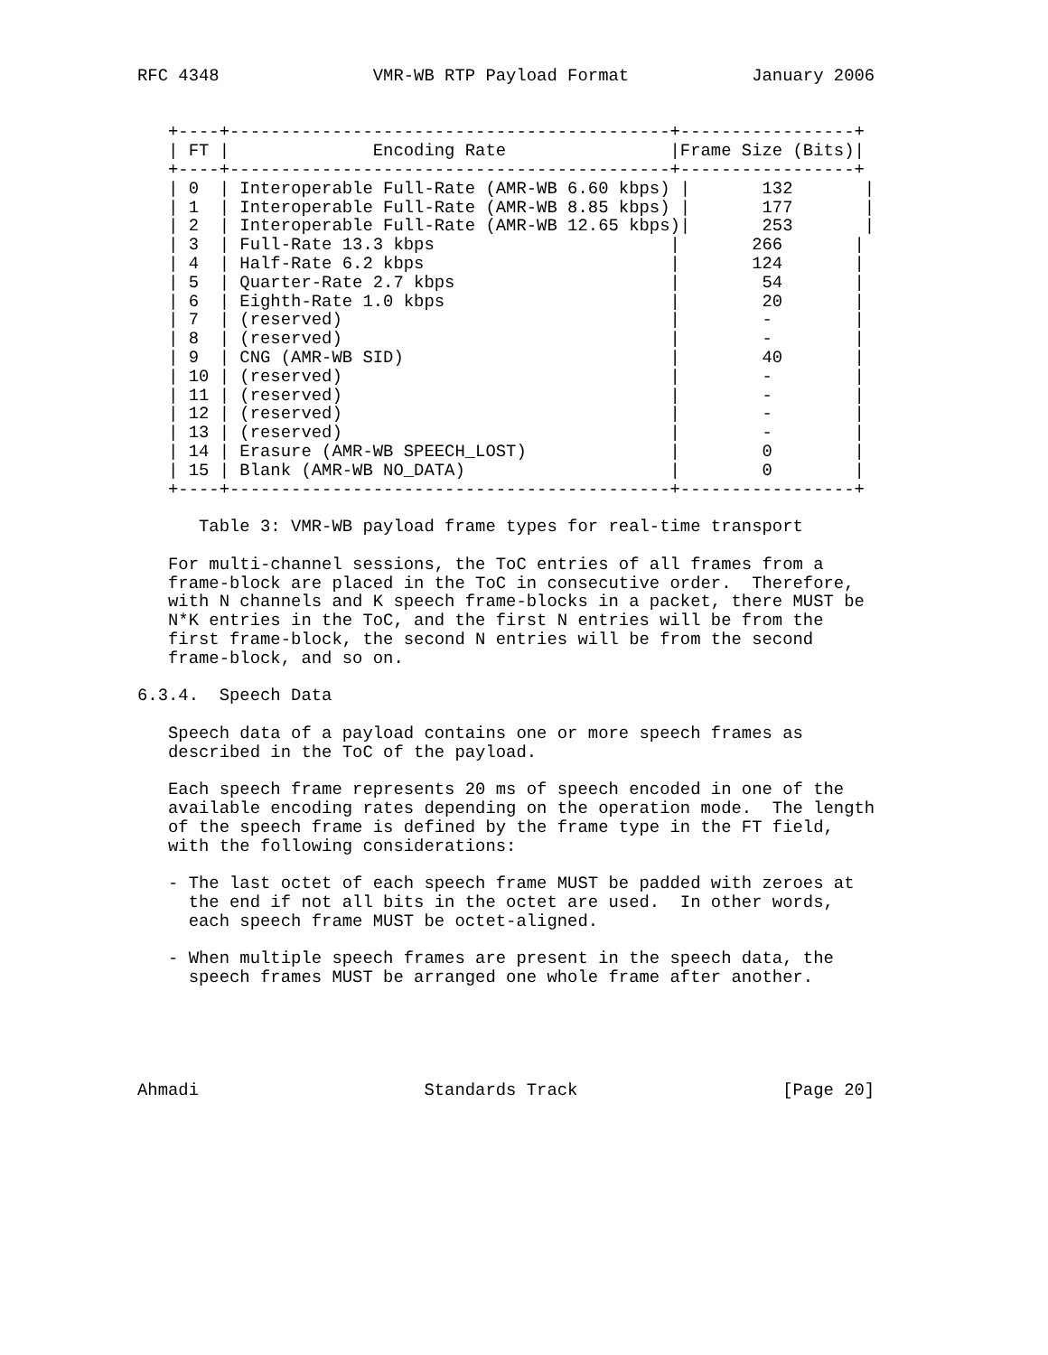RFC 4348               VMR-WB RTP Payload Format            January 2006


   +----+-------------------------------------------+-----------------+
   | FT |              Encoding Rate                |Frame Size (Bits)|
   +----+-------------------------------------------+-----------------+
   | 0  | Interoperable Full-Rate (AMR-WB 6.60 kbps) |       132       |
   | 1  | Interoperable Full-Rate (AMR-WB 8.85 kbps) |       177       |
   | 2  | Interoperable Full-Rate (AMR-WB 12.65 kbps)|       253       |
   | 3  | Full-Rate 13.3 kbps                       |       266       |
   | 4  | Half-Rate 6.2 kbps                        |       124       |
   | 5  | Quarter-Rate 2.7 kbps                     |        54       |
   | 6  | Eighth-Rate 1.0 kbps                      |        20       |
   | 7  | (reserved)                                |        -        |
   | 8  | (reserved)                                |        -        |
   | 9  | CNG (AMR-WB SID)                          |        40       |
   | 10 | (reserved)                                |        -        |
   | 11 | (reserved)                                |        -        |
   | 12 | (reserved)                                |        -        |
   | 13 | (reserved)                                |        -        |
   | 14 | Erasure (AMR-WB SPEECH_LOST)              |        0        |
   | 15 | Blank (AMR-WB NO_DATA)                    |        0        |
   +----+-------------------------------------------+-----------------+

      Table 3: VMR-WB payload frame types for real-time transport

   For multi-channel sessions, the ToC entries of all frames from a
   frame-block are placed in the ToC in consecutive order.  Therefore,
   with N channels and K speech frame-blocks in a packet, there MUST be
   N*K entries in the ToC, and the first N entries will be from the
   first frame-block, the second N entries will be from the second
   frame-block, and so on.

6.3.4.  Speech Data

   Speech data of a payload contains one or more speech frames as
   described in the ToC of the payload.

   Each speech frame represents 20 ms of speech encoded in one of the
   available encoding rates depending on the operation mode.  The length
   of the speech frame is defined by the frame type in the FT field,
   with the following considerations:

   - The last octet of each speech frame MUST be padded with zeroes at
     the end if not all bits in the octet are used.  In other words,
     each speech frame MUST be octet-aligned.

   - When multiple speech frames are present in the speech data, the
     speech frames MUST be arranged one whole frame after another.





Ahmadi                      Standards Track                    [Page 20]